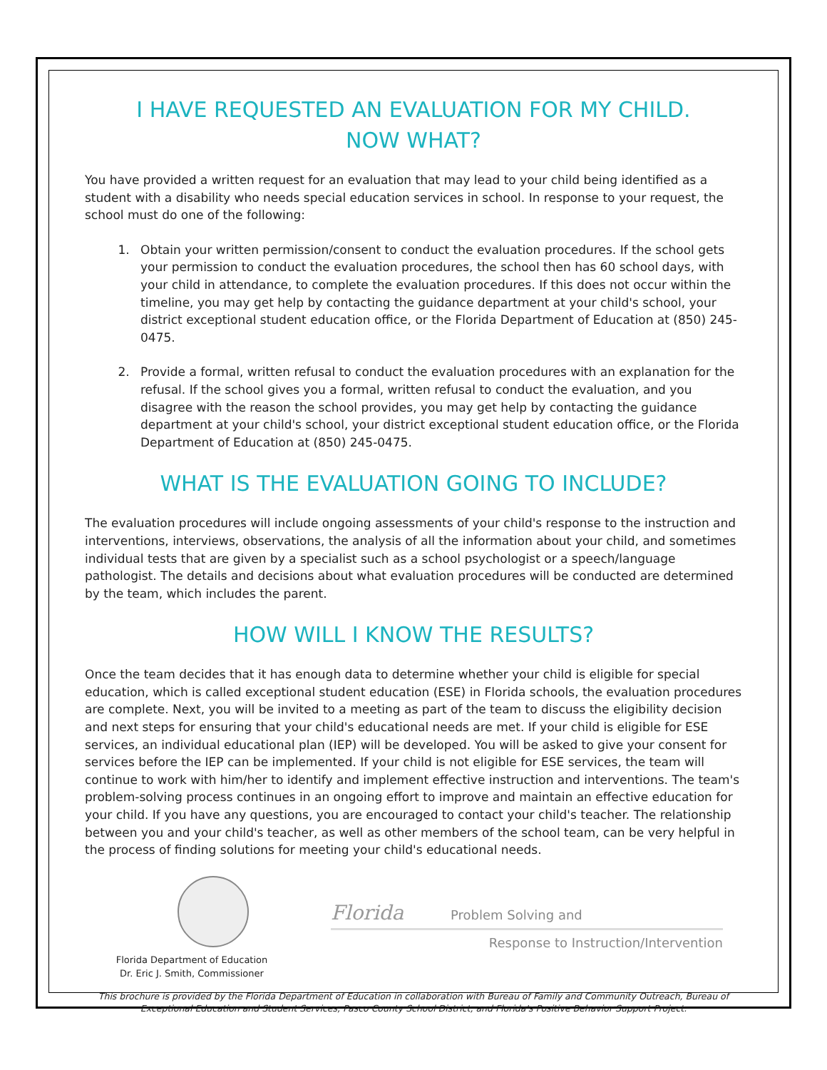I HAVE REQUESTED AN EVALUATION FOR MY CHILD.
NOW WHAT?
You have provided a written request for an evaluation that may lead to your child being identified as a student with a disability who needs special education services in school. In response to your request, the school must do one of the following:
1. Obtain your written permission/consent to conduct the evaluation procedures. If the school gets your permission to conduct the evaluation procedures, the school then has 60 school days, with your child in attendance, to complete the evaluation procedures. If this does not occur within the timeline, you may get help by contacting the guidance department at your child's school, your district exceptional student education office, or the Florida Department of Education at (850) 245-0475.
2. Provide a formal, written refusal to conduct the evaluation procedures with an explanation for the refusal. If the school gives you a formal, written refusal to conduct the evaluation, and you disagree with the reason the school provides, you may get help by contacting the guidance department at your child's school, your district exceptional student education office, or the Florida Department of Education at (850) 245-0475.
WHAT IS THE EVALUATION GOING TO INCLUDE?
The evaluation procedures will include ongoing assessments of your child's response to the instruction and interventions, interviews, observations, the analysis of all the information about your child, and sometimes individual tests that are given by a specialist such as a school psychologist or a speech/language pathologist. The details and decisions about what evaluation procedures will be conducted are determined by the team, which includes the parent.
HOW WILL I KNOW THE RESULTS?
Once the team decides that it has enough data to determine whether your child is eligible for special education, which is called exceptional student education (ESE) in Florida schools, the evaluation procedures are complete. Next, you will be invited to a meeting as part of the team to discuss the eligibility decision and next steps for ensuring that your child's educational needs are met. If your child is eligible for ESE services, an individual educational plan (IEP) will be developed. You will be asked to give your consent for services before the IEP can be implemented. If your child is not eligible for ESE services, the team will continue to work with him/her to identify and implement effective instruction and interventions. The team's problem-solving process continues in an ongoing effort to improve and maintain an effective education for your child. If you have any questions, you are encouraged to contact your child's teacher. The relationship between you and your child's teacher, as well as other members of the school team, can be very helpful in the process of finding solutions for meeting your child's educational needs.
Florida Department of Education
Dr. Eric J. Smith, Commissioner
Florida Problem Solving and
Response to Instruction/Intervention
This brochure is provided by the Florida Department of Education in collaboration with Bureau of Family and Community Outreach, Bureau of Exceptional Education and Student Services, Pasco County School District, and Florida's Positive Behavior Support Project.